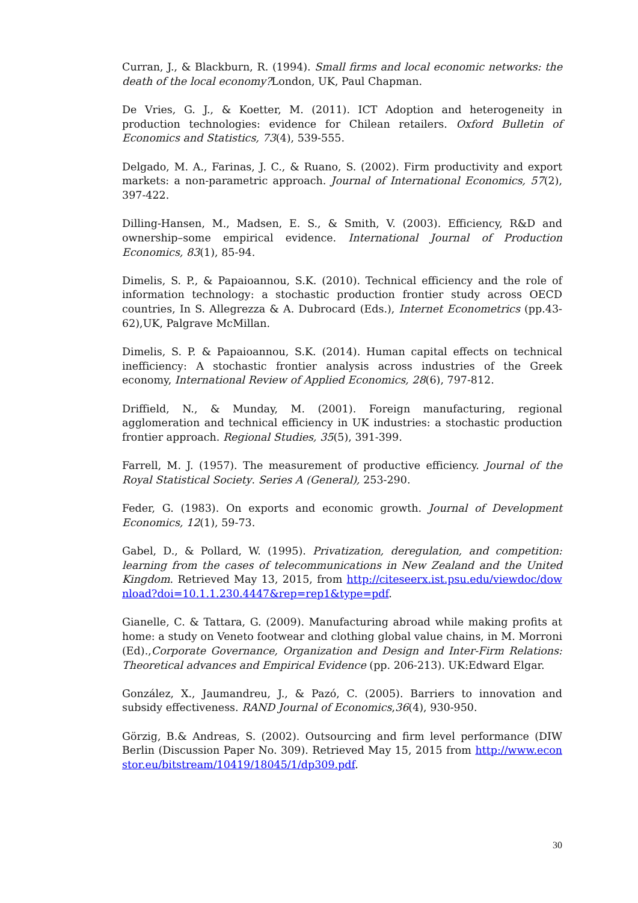Curran, J., & Blackburn, R. (1994). Small firms and local economic networks: the death of the local economy?London, UK, Paul Chapman.
De Vries, G. J., & Koetter, M. (2011). ICT Adoption and heterogeneity in production technologies: evidence for Chilean retailers. Oxford Bulletin of Economics and Statistics, 73(4), 539-555.
Delgado, M. A., Farinas, J. C., & Ruano, S. (2002). Firm productivity and export markets: a non-parametric approach. Journal of International Economics, 57(2), 397-422.
Dilling-Hansen, M., Madsen, E. S., & Smith, V. (2003). Efficiency, R&D and ownership–some empirical evidence. International Journal of Production Economics, 83(1), 85-94.
Dimelis, S. P., & Papaioannou, S.K. (2010). Technical efficiency and the role of information technology: a stochastic production frontier study across OECD countries, In S. Allegrezza & A. Dubrocard (Eds.), Internet Econometrics (pp.43-62),UK, Palgrave McMillan.
Dimelis, S. P. & Papaioannou, S.K. (2014). Human capital effects on technical inefficiency: A stochastic frontier analysis across industries of the Greek economy, International Review of Applied Economics, 28(6), 797-812.
Driffield, N., & Munday, M. (2001). Foreign manufacturing, regional agglomeration and technical efficiency in UK industries: a stochastic production frontier approach. Regional Studies, 35(5), 391-399.
Farrell, M. J. (1957). The measurement of productive efficiency. Journal of the Royal Statistical Society. Series A (General), 253-290.
Feder, G. (1983). On exports and economic growth. Journal of Development Economics, 12(1), 59-73.
Gabel, D., & Pollard, W. (1995). Privatization, deregulation, and competition: learning from the cases of telecommunications in New Zealand and the United Kingdom. Retrieved May 13, 2015, from http://citeseerx.ist.psu.edu/viewdoc/download?doi=10.1.1.230.4447&rep=rep1&type=pdf.
Gianelle, C. & Tattara, G. (2009). Manufacturing abroad while making profits at home: a study on Veneto footwear and clothing global value chains, in M. Morroni (Ed).,Corporate Governance, Organization and Design and Inter-Firm Relations: Theoretical advances and Empirical Evidence (pp. 206-213). UK:Edward Elgar.
González, X., Jaumandreu, J., & Pazó, C. (2005). Barriers to innovation and subsidy effectiveness. RAND Journal of Economics,36(4), 930-950.
Görzig, B.& Andreas, S. (2002). Outsourcing and firm level performance (DIW Berlin (Discussion Paper No. 309). Retrieved May 15, 2015 from http://www.econstor.eu/bitstream/10419/18045/1/dp309.pdf.
30